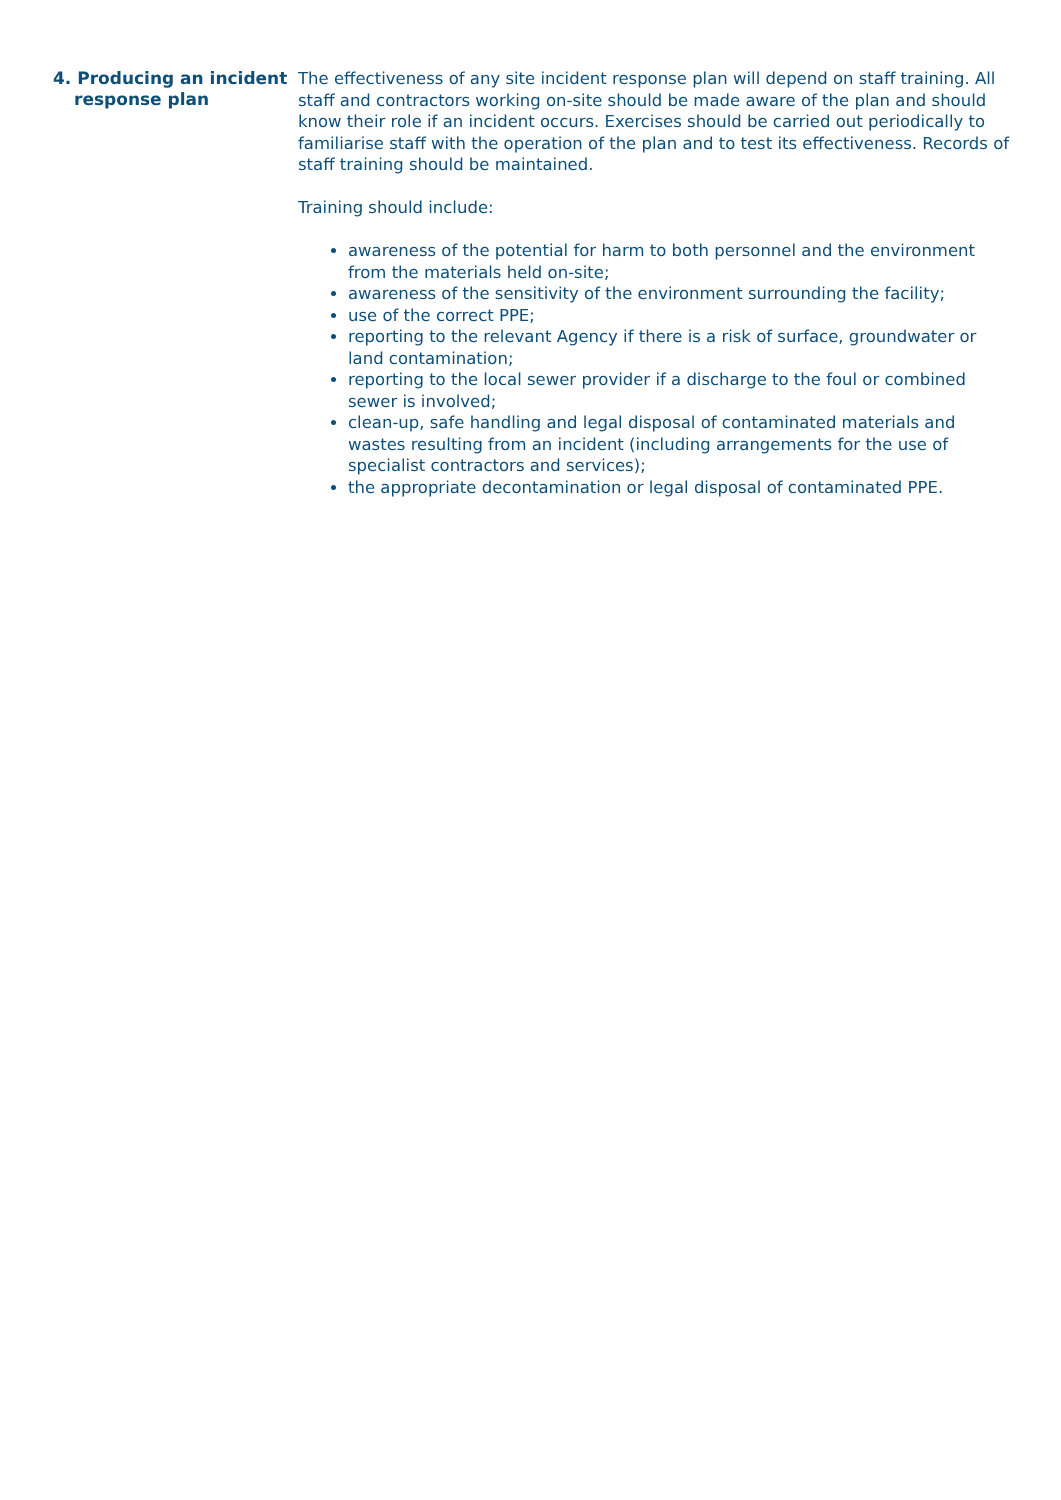4. Producing an incident response plan
The effectiveness of any site incident response plan will depend on staff training. All staff and contractors working on-site should be made aware of the plan and should know their role if an incident occurs. Exercises should be carried out periodically to familiarise staff with the operation of the plan and to test its effectiveness. Records of staff training should be maintained.
Training should include:
awareness of the potential for harm to both personnel and the environment from the materials held on-site;
awareness of the sensitivity of the environment surrounding the facility;
use of the correct PPE;
reporting to the relevant Agency if there is a risk of surface, groundwater or land contamination;
reporting to the local sewer provider if a discharge to the foul or combined sewer is involved;
clean-up, safe handling and legal disposal of contaminated materials and wastes resulting from an incident (including arrangements for the use of specialist contractors and services);
the appropriate decontamination or legal disposal of contaminated PPE.